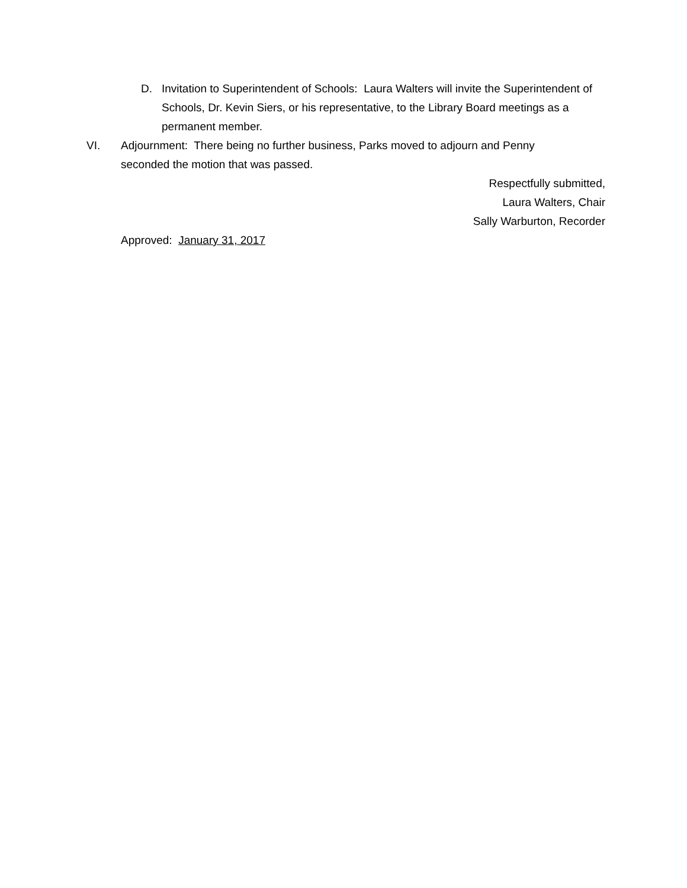D. Invitation to Superintendent of Schools: Laura Walters will invite the Superintendent of Schools, Dr. Kevin Siers, or his representative, to the Library Board meetings as a permanent member.
VI. Adjournment: There being no further business, Parks moved to adjourn and Penny seconded the motion that was passed.
Respectfully submitted,
Laura Walters, Chair
Sally Warburton, Recorder
Approved: January 31, 2017